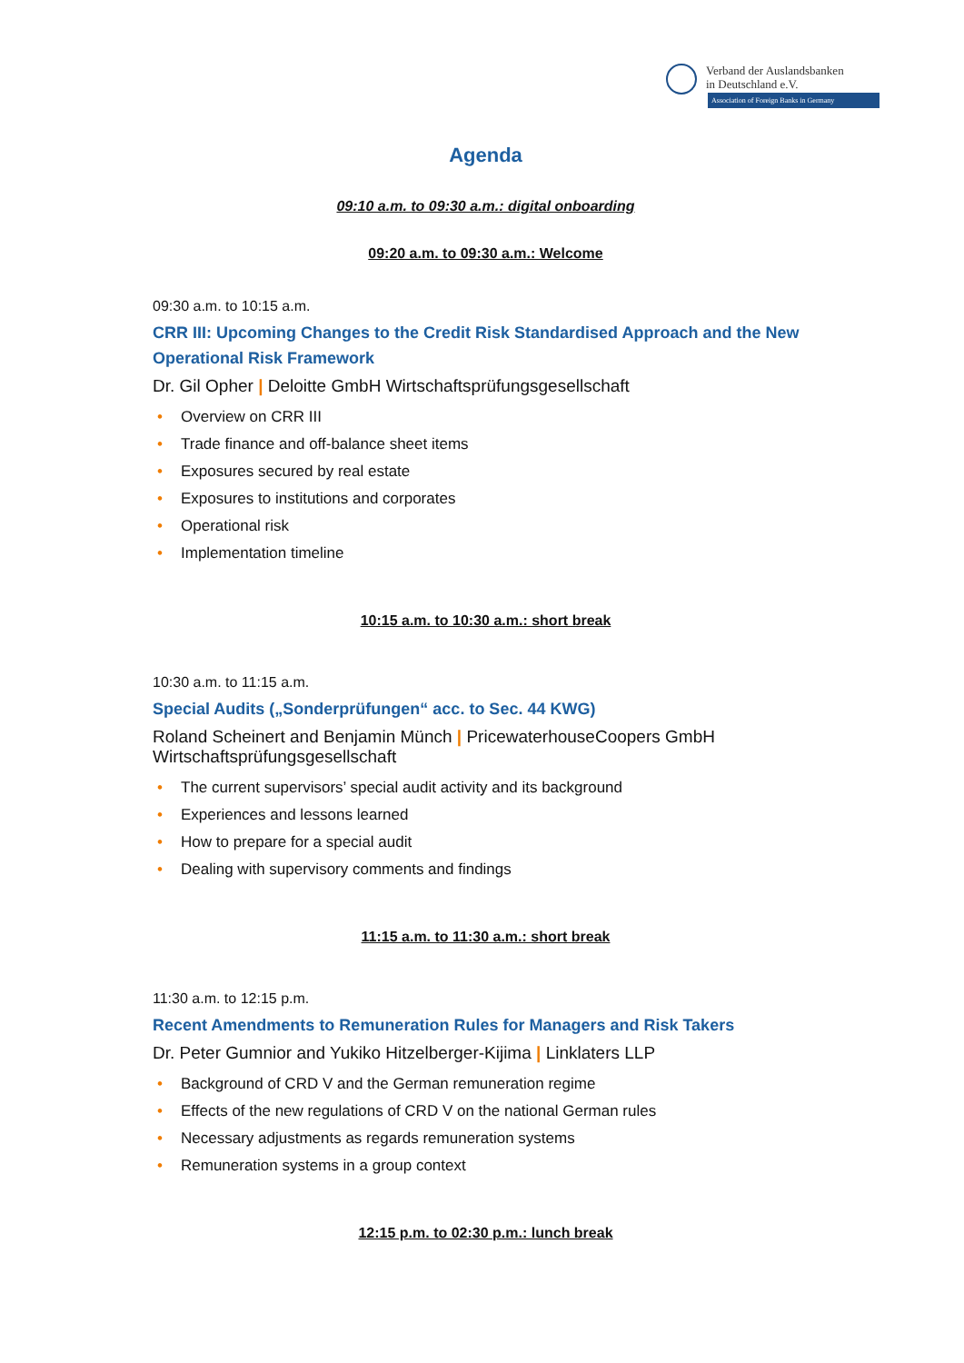Verband der Auslandsbanken
in Deutschland e.V.
Association of Foreign Banks in Germany
Agenda
09:10 a.m. to 09:30 a.m.: digital onboarding
09:20 a.m. to 09:30 a.m.: Welcome
09:30 a.m. to 10:15 a.m.
CRR III: Upcoming Changes to the Credit Risk Standardised Approach and the New Operational Risk Framework
Dr. Gil Opher | Deloitte GmbH Wirtschaftsprüfungsgesellschaft
• Overview on CRR III
• Trade finance and off-balance sheet items
• Exposures secured by real estate
• Exposures to institutions and corporates
• Operational risk
• Implementation timeline
10:15 a.m. to 10:30 a.m.: short break
10:30 a.m. to 11:15 a.m.
Special Audits („Sonderprüfungen“ acc. to Sec. 44 KWG)
Roland Scheinert and Benjamin Münch | PricewaterhouseCoopers GmbH Wirtschaftsprüfungsgesellschaft
• The current supervisors’ special audit activity and its background
• Experiences and lessons learned
• How to prepare for a special audit
• Dealing with supervisory comments and findings
11:15 a.m. to 11:30 a.m.: short break
11:30 a.m. to 12:15 p.m.
Recent Amendments to Remuneration Rules for Managers and Risk Takers
Dr. Peter Gumnior and Yukiko Hitzelberger-Kijima | Linklaters LLP
• Background of CRD V and the German remuneration regime
• Effects of the new regulations of CRD V on the national German rules
• Necessary adjustments as regards remuneration systems
• Remuneration systems in a group context
12:15 p.m. to 02:30 p.m.: lunch break